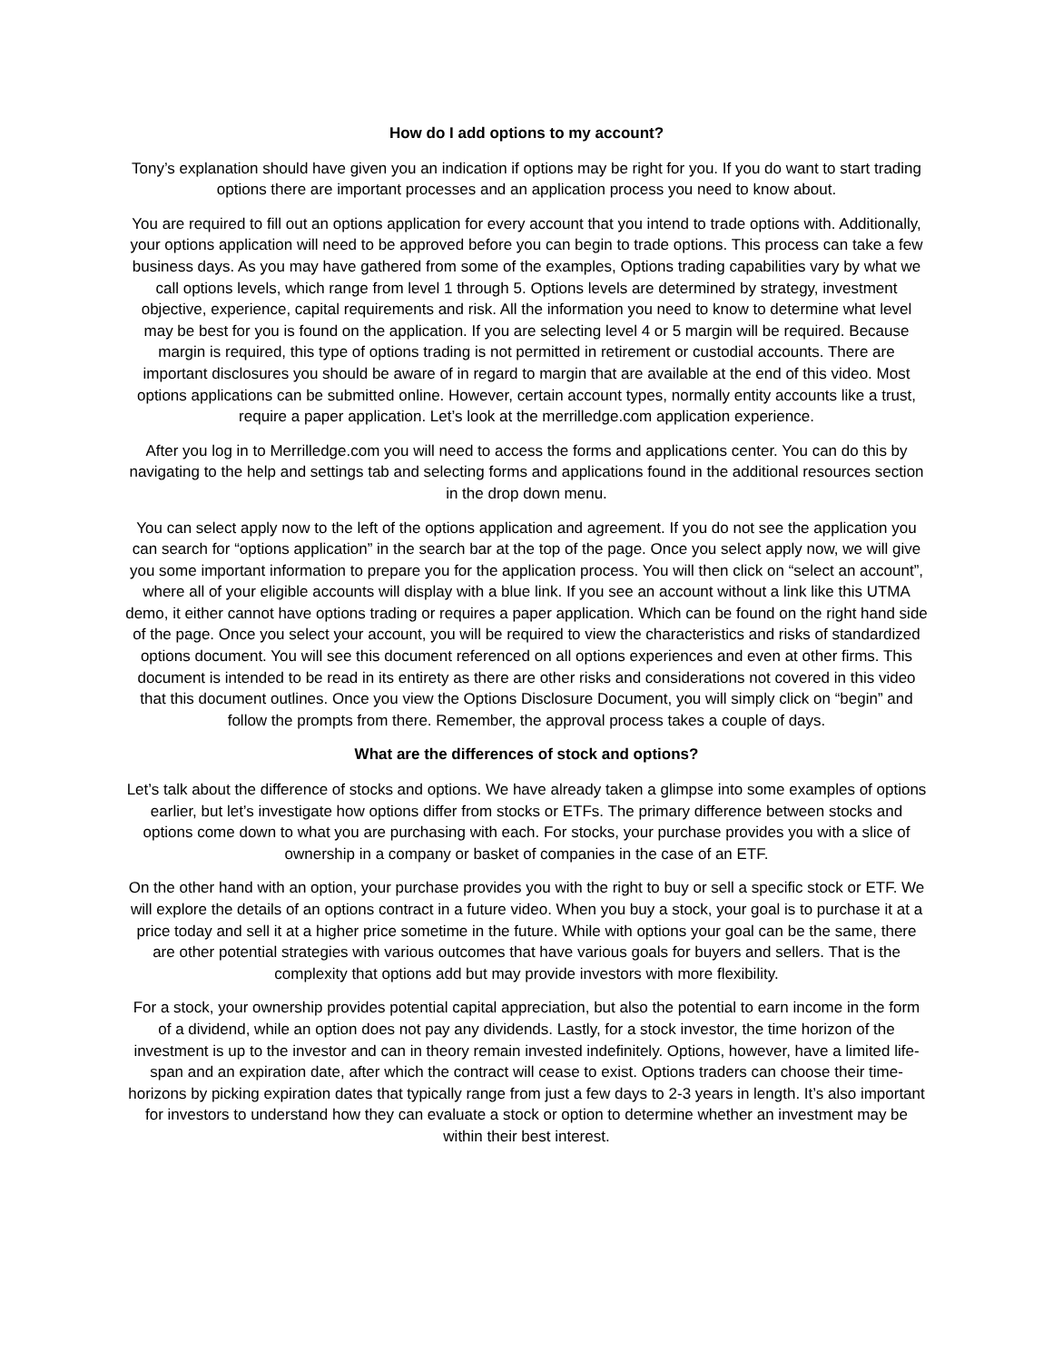How do I add options to my account?
Tony’s explanation should have given you an indication if options may be right for you. If you do want to start trading options there are important processes and an application process you need to know about.
You are required to fill out an options application for every account that you intend to trade options with. Additionally, your options application will need to be approved before you can begin to trade options. This process can take a few business days. As you may have gathered from some of the examples, Options trading capabilities vary by what we call options levels, which range from level 1 through 5. Options levels are determined by strategy, investment objective, experience, capital requirements and risk. All the information you need to know to determine what level may be best for you is found on the application. If you are selecting level 4 or 5 margin will be required. Because margin is required, this type of options trading is not permitted in retirement or custodial accounts. There are important disclosures you should be aware of in regard to margin that are available at the end of this video. Most options applications can be submitted online. However, certain account types, normally entity accounts like a trust, require a paper application. Let’s look at the merrilledge.com application experience.
After you log in to Merrilledge.com you will need to access the forms and applications center. You can do this by navigating to the help and settings tab and selecting forms and applications found in the additional resources section in the drop down menu.
You can select apply now to the left of the options application and agreement. If you do not see the application you can search for “options application” in the search bar at the top of the page. Once you select apply now, we will give you some important information to prepare you for the application process. You will then click on “select an account”, where all of your eligible accounts will display with a blue link. If you see an account without a link like this UTMA demo, it either cannot have options trading or requires a paper application. Which can be found on the right hand side of the page. Once you select your account, you will be required to view the characteristics and risks of standardized options document. You will see this document referenced on all options experiences and even at other firms. This document is intended to be read in its entirety as there are other risks and considerations not covered in this video that this document outlines. Once you view the Options Disclosure Document, you will simply click on “begin” and follow the prompts from there. Remember, the approval process takes a couple of days.
What are the differences of stock and options?
Let’s talk about the difference of stocks and options. We have already taken a glimpse into some examples of options earlier, but let’s investigate how options differ from stocks or ETFs. The primary difference between stocks and options come down to what you are purchasing with each. For stocks, your purchase provides you with a slice of ownership in a company or basket of companies in the case of an ETF.
On the other hand with an option, your purchase provides you with the right to buy or sell a specific stock or ETF. We will explore the details of an options contract in a future video. When you buy a stock, your goal is to purchase it at a price today and sell it at a higher price sometime in the future. While with options your goal can be the same, there are other potential strategies with various outcomes that have various goals for buyers and sellers. That is the complexity that options add but may provide investors with more flexibility.
For a stock, your ownership provides potential capital appreciation, but also the potential to earn income in the form of a dividend, while an option does not pay any dividends. Lastly, for a stock investor, the time horizon of the investment is up to the investor and can in theory remain invested indefinitely. Options, however, have a limited life-span and an expiration date, after which the contract will cease to exist. Options traders can choose their time-horizons by picking expiration dates that typically range from just a few days to 2-3 years in length. It’s also important for investors to understand how they can evaluate a stock or option to determine whether an investment may be within their best interest.